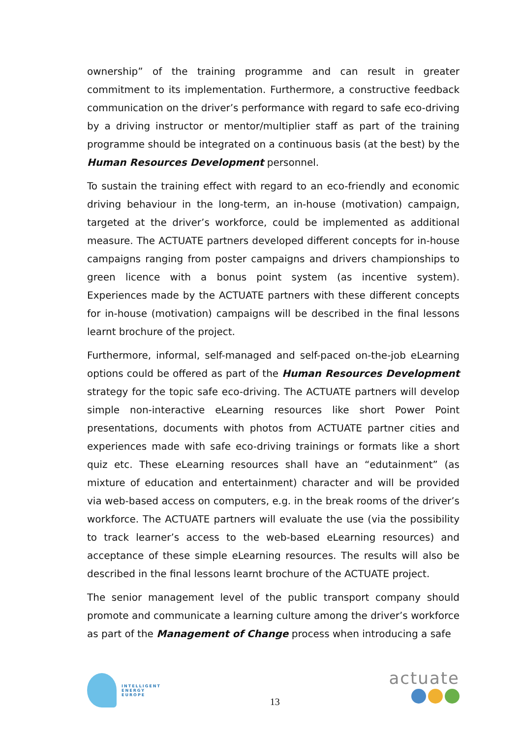ownership” of the training programme and can result in greater commitment to its implementation. Furthermore, a constructive feedback communication on the driver’s performance with regard to safe eco-driving by a driving instructor or mentor/multiplier staff as part of the training programme should be integrated on a continuous basis (at the best) by the Human Resources Development personnel.
To sustain the training effect with regard to an eco-friendly and economic driving behaviour in the long-term, an in-house (motivation) campaign, targeted at the driver’s workforce, could be implemented as additional measure. The ACTUATE partners developed different concepts for in-house campaigns ranging from poster campaigns and drivers championships to green licence with a bonus point system (as incentive system). Experiences made by the ACTUATE partners with these different concepts for in-house (motivation) campaigns will be described in the final lessons learnt brochure of the project.
Furthermore, informal, self-managed and self-paced on-the-job eLearning options could be offered as part of the Human Resources Development strategy for the topic safe eco-driving. The ACTUATE partners will develop simple non-interactive eLearning resources like short Power Point presentations, documents with photos from ACTUATE partner cities and experiences made with safe eco-driving trainings or formats like a short quiz etc. These eLearning resources shall have an “edutainment” (as mixture of education and entertainment) character and will be provided via web-based access on computers, e.g. in the break rooms of the driver’s workforce. The ACTUATE partners will evaluate the use (via the possibility to track learner’s access to the web-based eLearning resources) and acceptance of these simple eLearning resources. The results will also be described in the final lessons learnt brochure of the ACTUATE project.
The senior management level of the public transport company should promote and communicate a learning culture among the driver’s workforce as part of the Management of Change process when introducing a safe
INTELLIGENT
ENERGY
EUROPE
13
actuate